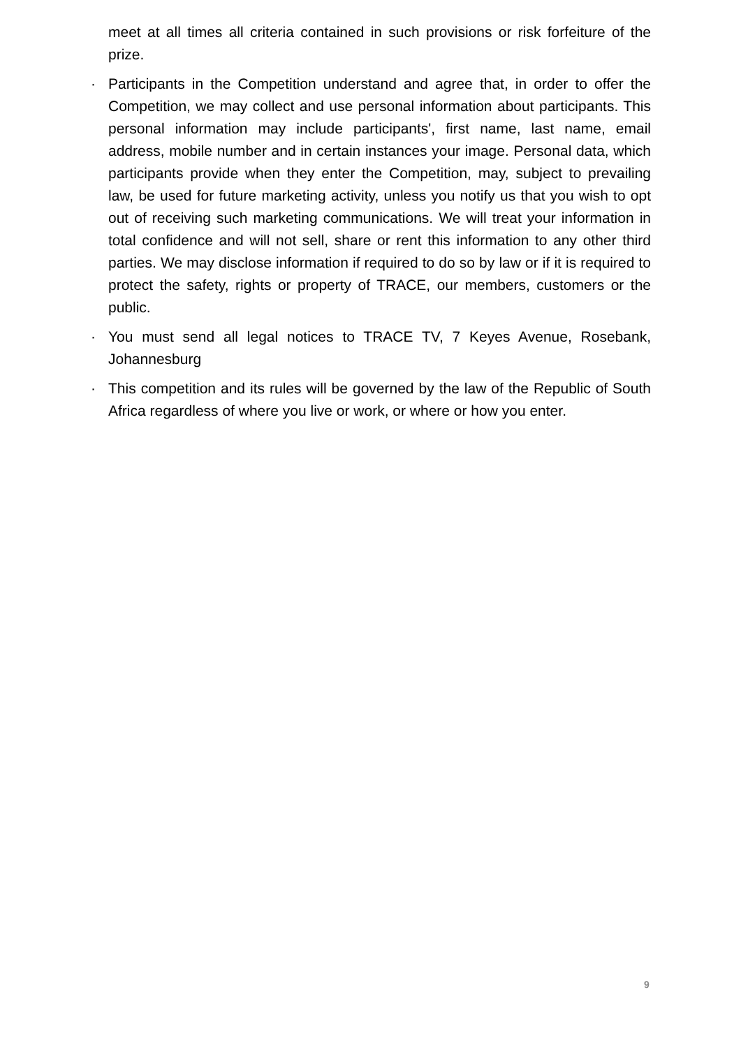meet at all times all criteria contained in such provisions or risk forfeiture of the prize.
· Participants in the Competition understand and agree that, in order to offer the Competition, we may collect and use personal information about participants. This personal information may include participants', first name, last name, email address, mobile number and in certain instances your image. Personal data, which participants provide when they enter the Competition, may, subject to prevailing law, be used for future marketing activity, unless you notify us that you wish to opt out of receiving such marketing communications. We will treat your information in total confidence and will not sell, share or rent this information to any other third parties. We may disclose information if required to do so by law or if it is required to protect the safety, rights or property of TRACE, our members, customers or the public.
· You must send all legal notices to TRACE TV, 7 Keyes Avenue, Rosebank, Johannesburg
· This competition and its rules will be governed by the law of the Republic of South Africa regardless of where you live or work, or where or how you enter.
9